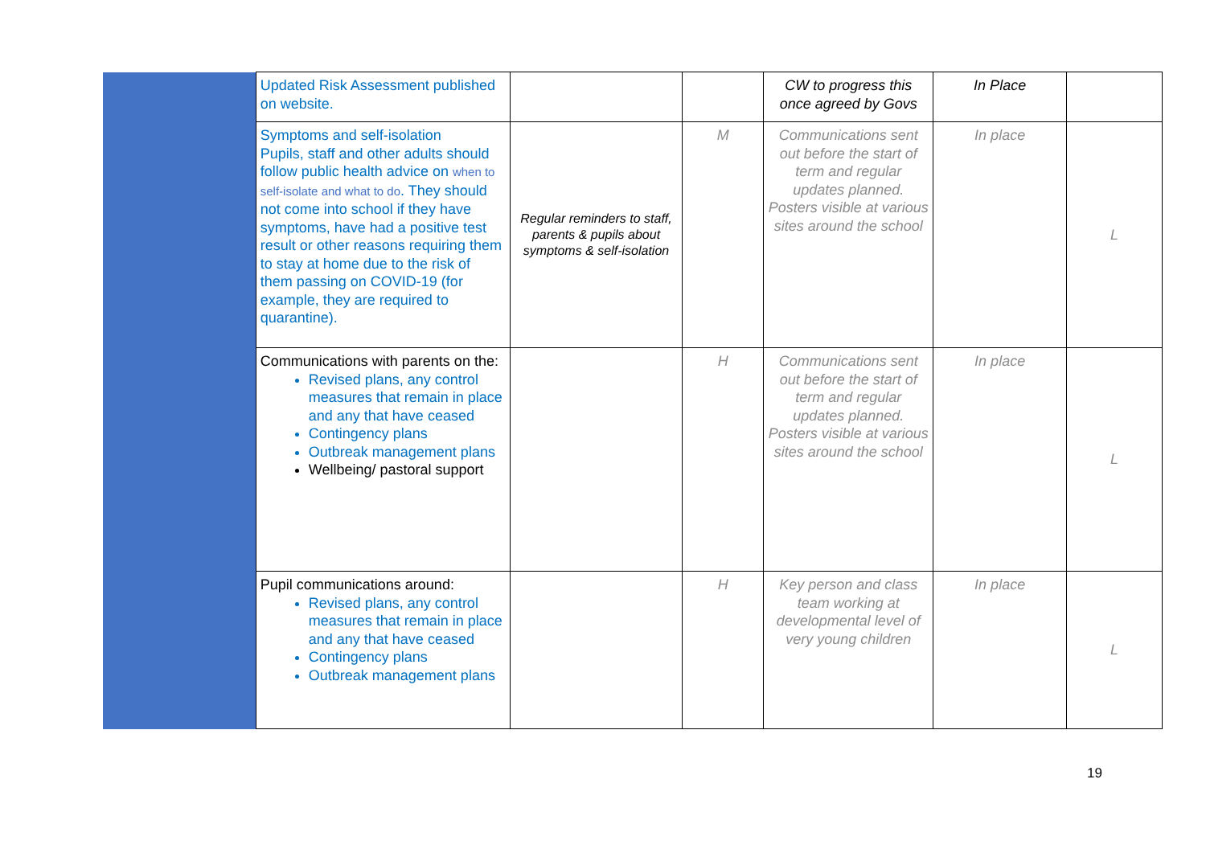| | Updated Risk Assessment published on website. | | | CW to progress this once agreed by Govs | In Place | |
| | Symptoms and self-isolation Pupils, staff and other adults should follow public health advice on when to self-isolate and what to do . They should not come into school if they have symptoms, have had a positive test result or other reasons requiring them to stay at home due to the risk of them passing on COVID-19 (for example, they are required to quarantine). | Regular reminders to staff, parents & pupils about symptoms & self-isolation | M | Communications sent out before the start of term and regular updates planned. Posters visible at various sites around the school | In place | L |
| | Communications with parents on the: Revised plans, any control measures that remain in place and any that have ceased Contingency plans Outbreak management plans Wellbeing/ pastoral support | | H | Communications sent out before the start of term and regular updates planned. Posters visible at various sites around the school | In place | L |
| | Pupil communications around: Revised plans, any control measures that remain in place and any that have ceased Contingency plans Outbreak management plans | | H | Key person and class team working at developmental level of very young children | In place | L |
19